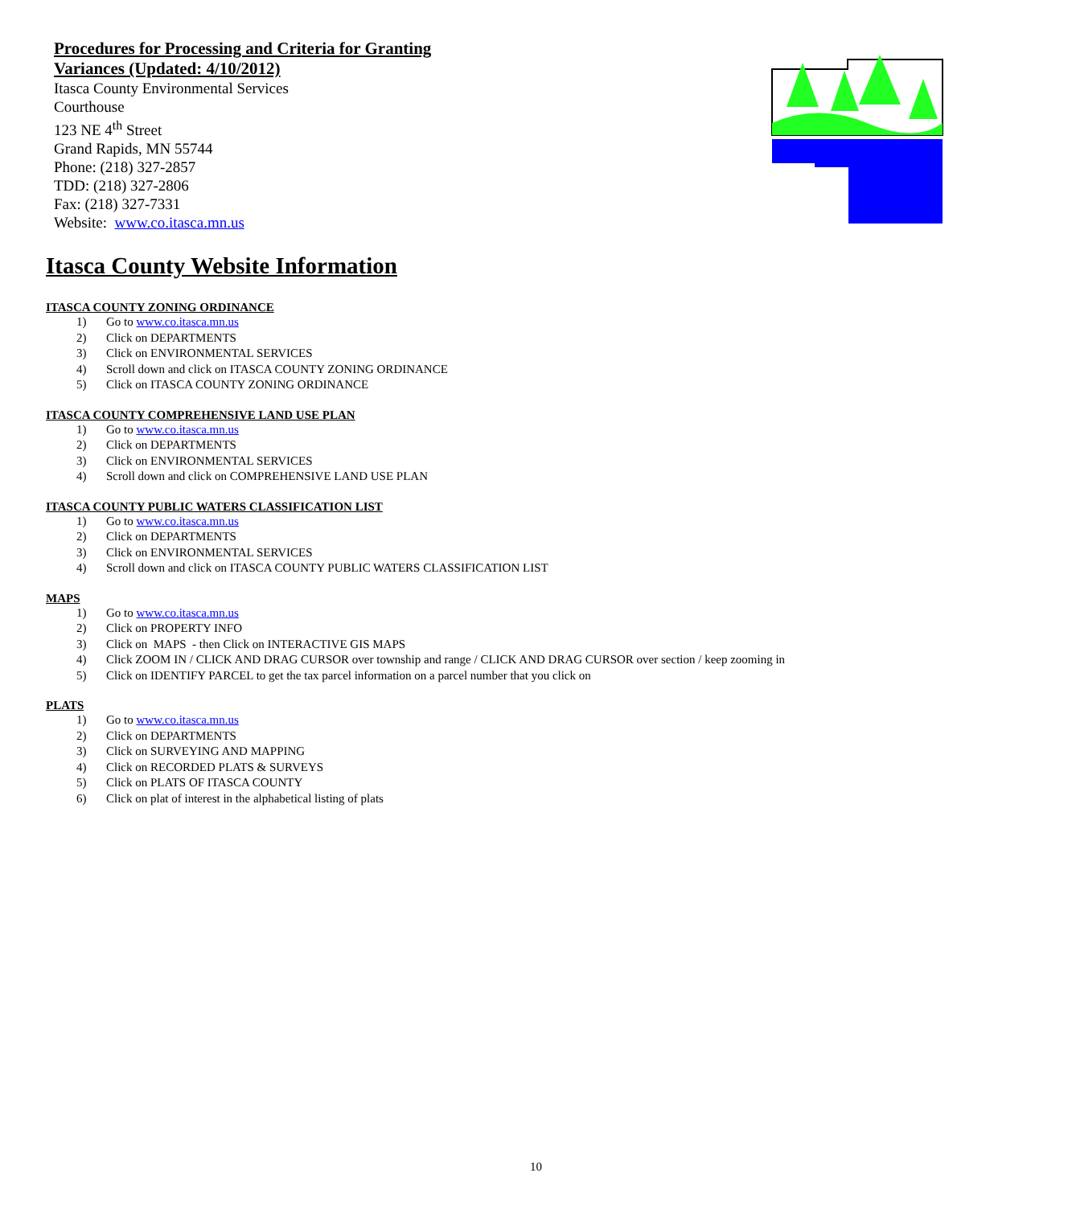Procedures for Processing and Criteria for Granting
Variances (Updated: 4/10/2012)
Itasca County Environmental Services
Courthouse
123 NE 4<sup>th</sup> Street
Grand Rapids, MN 55744
Phone: (218) 327-2857
TDD: (218) 327-2806
Fax: (218) 327-7331
Website: www.co.itasca.mn.us
Itasca County Website Information
ITASCA COUNTY ZONING ORDINANCE
1) Go to www.co.itasca.mn.us
2) Click on DEPARTMENTS
3) Click on ENVIRONMENTAL SERVICES
4) Scroll down and click on ITASCA COUNTY ZONING ORDINANCE
5) Click on ITASCA COUNTY ZONING ORDINANCE
ITASCA COUNTY COMPREHENSIVE LAND USE PLAN
1) Go to www.co.itasca.mn.us
2) Click on DEPARTMENTS
3) Click on ENVIRONMENTAL SERVICES
4) Scroll down and click on COMPREHENSIVE LAND USE PLAN
ITASCA COUNTY PUBLIC WATERS CLASSIFICATION LIST
1) Go to www.co.itasca.mn.us
2) Click on DEPARTMENTS
3) Click on ENVIRONMENTAL SERVICES
4) Scroll down and click on ITASCA COUNTY PUBLIC WATERS CLASSIFICATION LIST
MAPS
1) Go to www.co.itasca.mn.us
2) Click on PROPERTY INFO
3) Click on MAPS - then Click on INTERACTIVE GIS MAPS
4) Click ZOOM IN / CLICK AND DRAG CURSOR over township and range / CLICK AND DRAG CURSOR over section / keep zooming in
5) Click on IDENTIFY PARCEL to get the tax parcel information on a parcel number that you click on
PLATS
1) Go to www.co.itasca.mn.us
2) Click on DEPARTMENTS
3) Click on SURVEYING AND MAPPING
4) Click on RECORDED PLATS & SURVEYS
5) Click on PLATS OF ITASCA COUNTY
6) Click on plat of interest in the alphabetical listing of plats
10